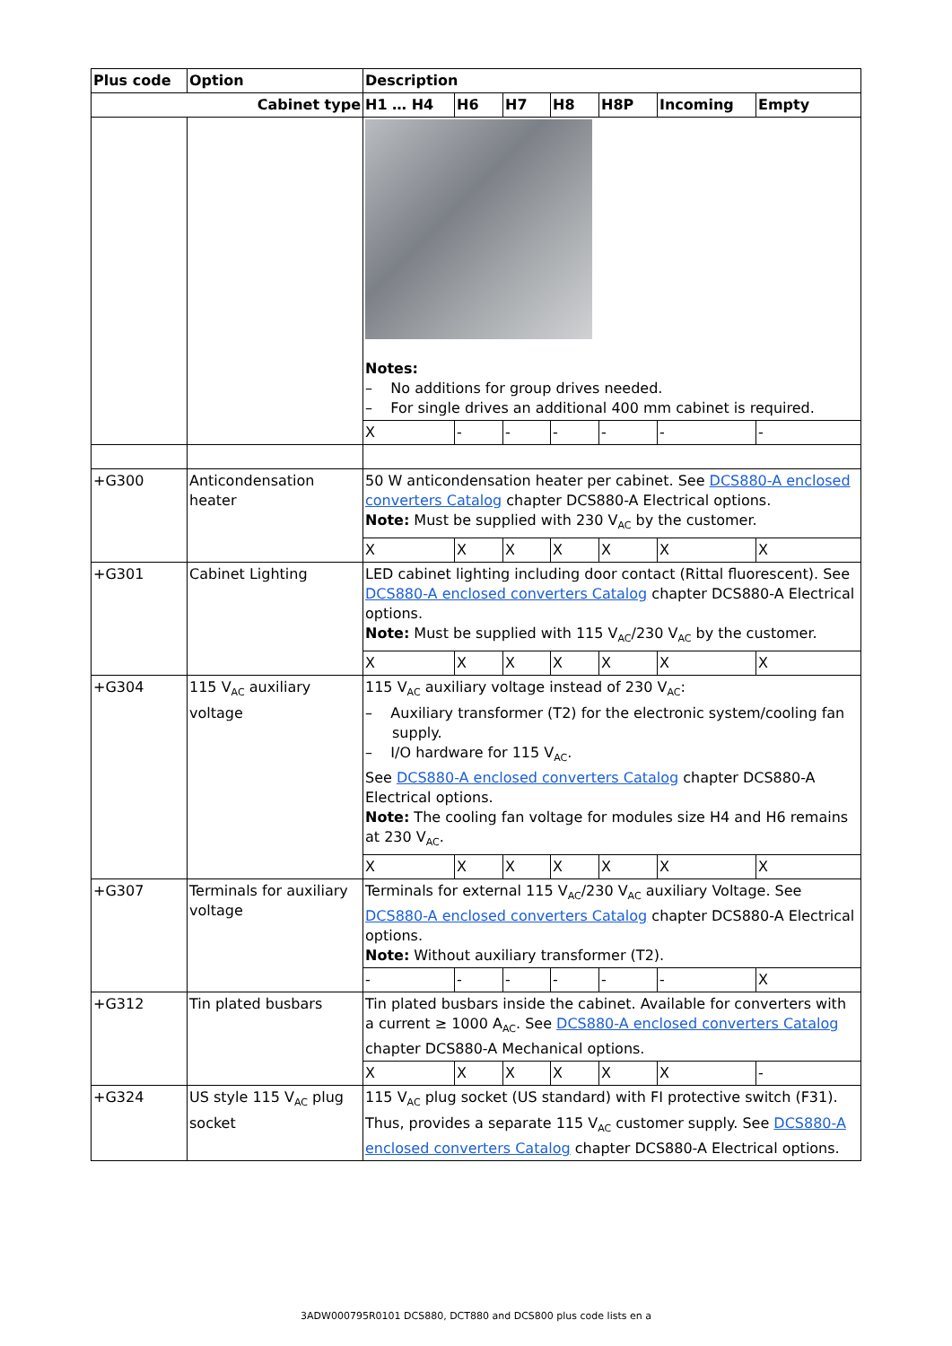| Plus code | Option | Description | | | | | | |
| --- | --- | --- | --- | --- | --- | --- | --- | --- |
| Cabinet type | | H1 … H4 | H6 | H7 | H8 | H8P | Incoming | Empty |
| | | Notes: – No additions for group drives needed. – For single drives an additional 400 mm cabinet is required. | | | | | | |
| | | X | - | - | - | - | - | - |
| +G300 | Anticondensation heater | 50 W anticondensation heater per cabinet. See DCS880-A enclosed converters Catalog chapter DCS880-A Electrical options. Note: Must be supplied with 230 V<sub>AC</sub> by the customer. | | | | | | |
| | | X | X | X | X | X | X | X |
| +G301 | Cabinet Lighting | LED cabinet lighting including door contact (Rittal fluorescent). See DCS880-A enclosed converters Catalog chapter DCS880-A Electrical options. Note: Must be supplied with 115 V<sub>AC</sub>/230 V<sub>AC</sub> by the customer. | | | | | | |
| | | X | X | X | X | X | X | X |
| +G304 | 115 V<sub>AC</sub> auxiliary voltage | 115 V<sub>AC</sub> auxiliary voltage instead of 230 V<sub>AC</sub>: – Auxiliary transformer (T2) for the electronic system/cooling fan supply. – I/O hardware for 115 V<sub>AC</sub>. See DCS880-A enclosed converters Catalog chapter DCS880-A Electrical options. Note: The cooling fan voltage for modules size H4 and H6 remains at 230 V<sub>AC</sub>. | | | | | | |
| | | X | X | X | X | X | X | X |
| +G307 | Terminals for auxiliary voltage | Terminals for external 115 V<sub>AC</sub>/230 V<sub>AC</sub> auxiliary Voltage. See DCS880-A enclosed converters Catalog chapter DCS880-A Electrical options. Note: Without auxiliary transformer (T2). | | | | | | |
| | | - | - | - | - | - | - | X |
| +G312 | Tin plated busbars | Tin plated busbars inside the cabinet. Available for converters with a current ≥ 1000 A<sub>AC</sub>. See DCS880-A enclosed converters Catalog chapter DCS880-A Mechanical options. | | | | | | |
| | | X | X | X | X | X | X | - |
| +G324 | US style 115 V<sub>AC</sub> plug socket | 115 V<sub>AC</sub> plug socket (US standard) with FI protective switch (F31). Thus, provides a separate 115 V<sub>AC</sub> customer supply. See DCS880-A enclosed converters Catalog chapter DCS880-A Electrical options. | | | | | | |
3ADW000795R0101 DCS880, DCT880 and DCS800 plus code lists en a